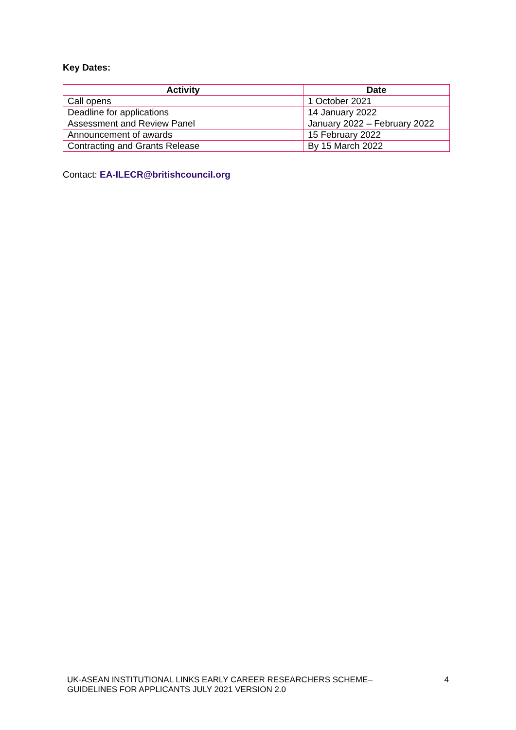Key Dates:
| Activity | Date |
| --- | --- |
| Call opens | 1 October 2021 |
| Deadline for applications | 14 January 2022 |
| Assessment and Review Panel | January 2022 – February 2022 |
| Announcement of awards | 15 February 2022 |
| Contracting and Grants Release | By 15 March 2022 |
Contact: EA-ILECR@britishcouncil.org
UK-ASEAN INSTITUTIONAL LINKS EARLY CAREER RESEARCHERS SCHEME–
GUIDELINES FOR APPLICANTS JULY 2021 VERSION 2.0
4